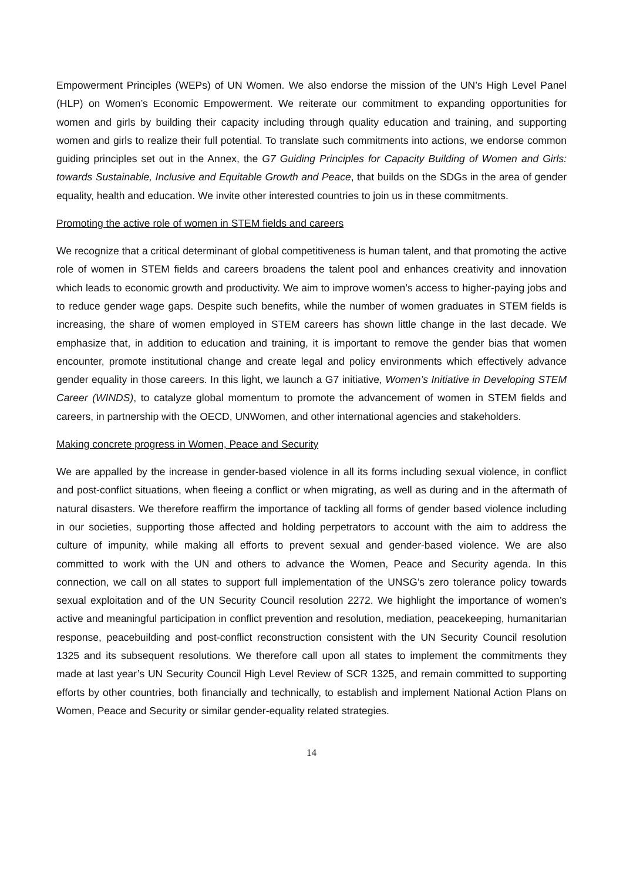Empowerment Principles (WEPs) of UN Women. We also endorse the mission of the UN’s High Level Panel (HLP) on Women’s Economic Empowerment. We reiterate our commitment to expanding opportunities for women and girls by building their capacity including through quality education and training, and supporting women and girls to realize their full potential. To translate such commitments into actions, we endorse common guiding principles set out in the Annex, the G7 Guiding Principles for Capacity Building of Women and Girls: towards Sustainable, Inclusive and Equitable Growth and Peace, that builds on the SDGs in the area of gender equality, health and education. We invite other interested countries to join us in these commitments.
Promoting the active role of women in STEM fields and careers
We recognize that a critical determinant of global competitiveness is human talent, and that promoting the active role of women in STEM fields and careers broadens the talent pool and enhances creativity and innovation which leads to economic growth and productivity. We aim to improve women’s access to higher-paying jobs and to reduce gender wage gaps. Despite such benefits, while the number of women graduates in STEM fields is increasing, the share of women employed in STEM careers has shown little change in the last decade. We emphasize that, in addition to education and training, it is important to remove the gender bias that women encounter, promote institutional change and create legal and policy environments which effectively advance gender equality in those careers. In this light, we launch a G7 initiative, Women’s Initiative in Developing STEM Career (WINDS), to catalyze global momentum to promote the advancement of women in STEM fields and careers, in partnership with the OECD, UNWomen, and other international agencies and stakeholders.
Making concrete progress in Women, Peace and Security
We are appalled by the increase in gender-based violence in all its forms including sexual violence, in conflict and post-conflict situations, when fleeing a conflict or when migrating, as well as during and in the aftermath of natural disasters. We therefore reaffirm the importance of tackling all forms of gender based violence including in our societies, supporting those affected and holding perpetrators to account with the aim to address the culture of impunity, while making all efforts to prevent sexual and gender-based violence. We are also committed to work with the UN and others to advance the Women, Peace and Security agenda. In this connection, we call on all states to support full implementation of the UNSG’s zero tolerance policy towards sexual exploitation and of the UN Security Council resolution 2272. We highlight the importance of women’s active and meaningful participation in conflict prevention and resolution, mediation, peacekeeping, humanitarian response, peacebuilding and post-conflict reconstruction consistent with the UN Security Council resolution 1325 and its subsequent resolutions. We therefore call upon all states to implement the commitments they made at last year’s UN Security Council High Level Review of SCR 1325, and remain committed to supporting efforts by other countries, both financially and technically, to establish and implement National Action Plans on Women, Peace and Security or similar gender-equality related strategies.
14